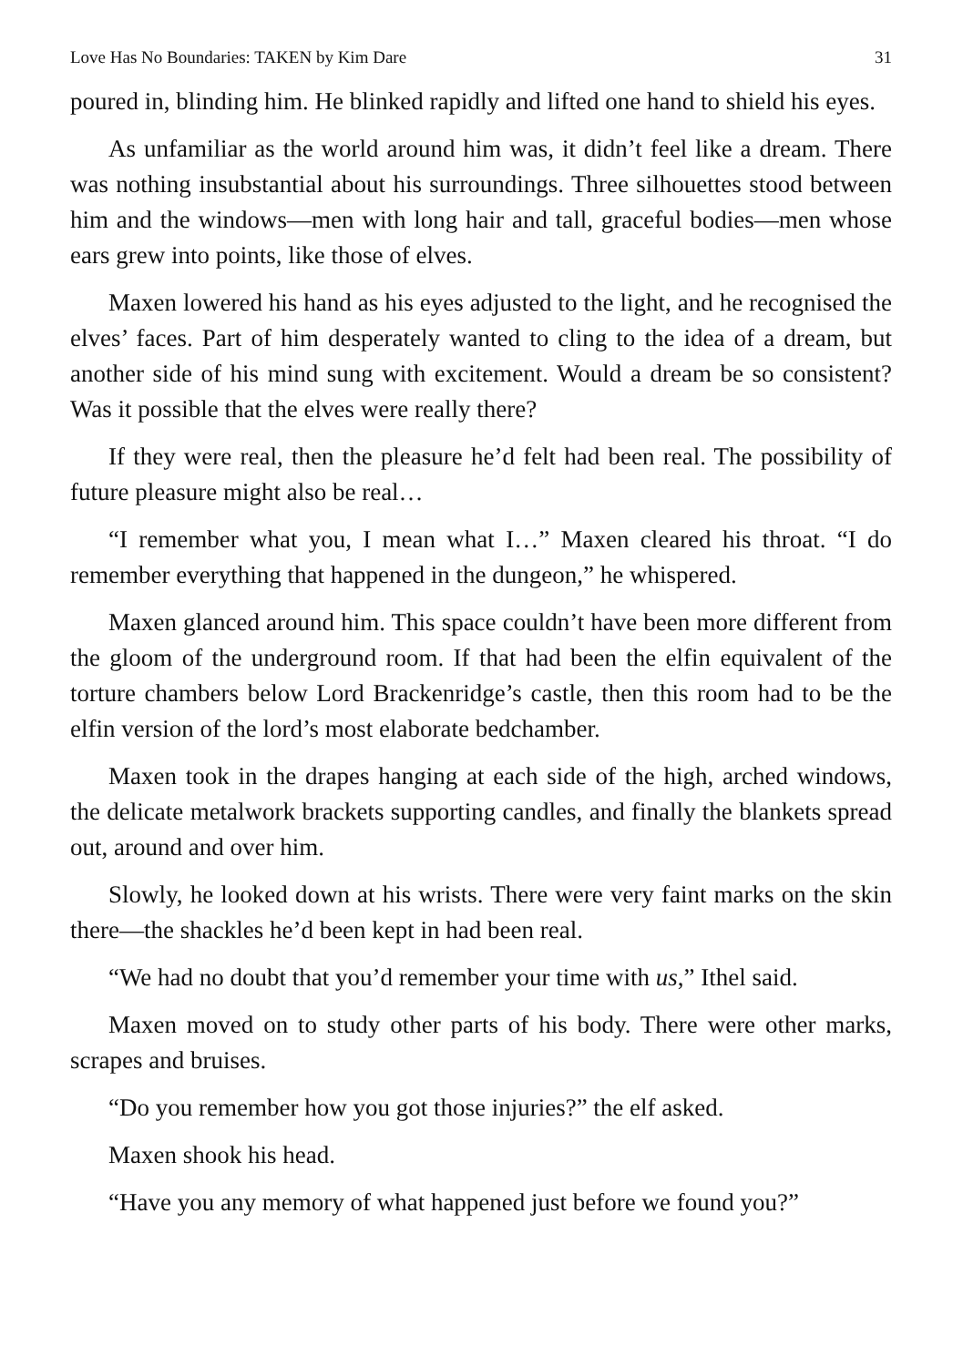Love Has No Boundaries: TAKEN by Kim Dare 31
poured in, blinding him. He blinked rapidly and lifted one hand to shield his eyes.
As unfamiliar as the world around him was, it didn’t feel like a dream. There was nothing insubstantial about his surroundings. Three silhouettes stood between him and the windows—men with long hair and tall, graceful bodies—men whose ears grew into points, like those of elves.
Maxen lowered his hand as his eyes adjusted to the light, and he recognised the elves’ faces. Part of him desperately wanted to cling to the idea of a dream, but another side of his mind sung with excitement. Would a dream be so consistent? Was it possible that the elves were really there?
If they were real, then the pleasure he’d felt had been real. The possibility of future pleasure might also be real…
“I remember what you, I mean what I…” Maxen cleared his throat. “I do remember everything that happened in the dungeon,” he whispered.
Maxen glanced around him. This space couldn’t have been more different from the gloom of the underground room. If that had been the elfin equivalent of the torture chambers below Lord Brackenridge’s castle, then this room had to be the elfin version of the lord’s most elaborate bedchamber.
Maxen took in the drapes hanging at each side of the high, arched windows, the delicate metalwork brackets supporting candles, and finally the blankets spread out, around and over him.
Slowly, he looked down at his wrists. There were very faint marks on the skin there—the shackles he’d been kept in had been real.
“We had no doubt that you’d remember your time with us,” Ithel said.
Maxen moved on to study other parts of his body. There were other marks, scrapes and bruises.
“Do you remember how you got those injuries?” the elf asked.
Maxen shook his head.
“Have you any memory of what happened just before we found you?”